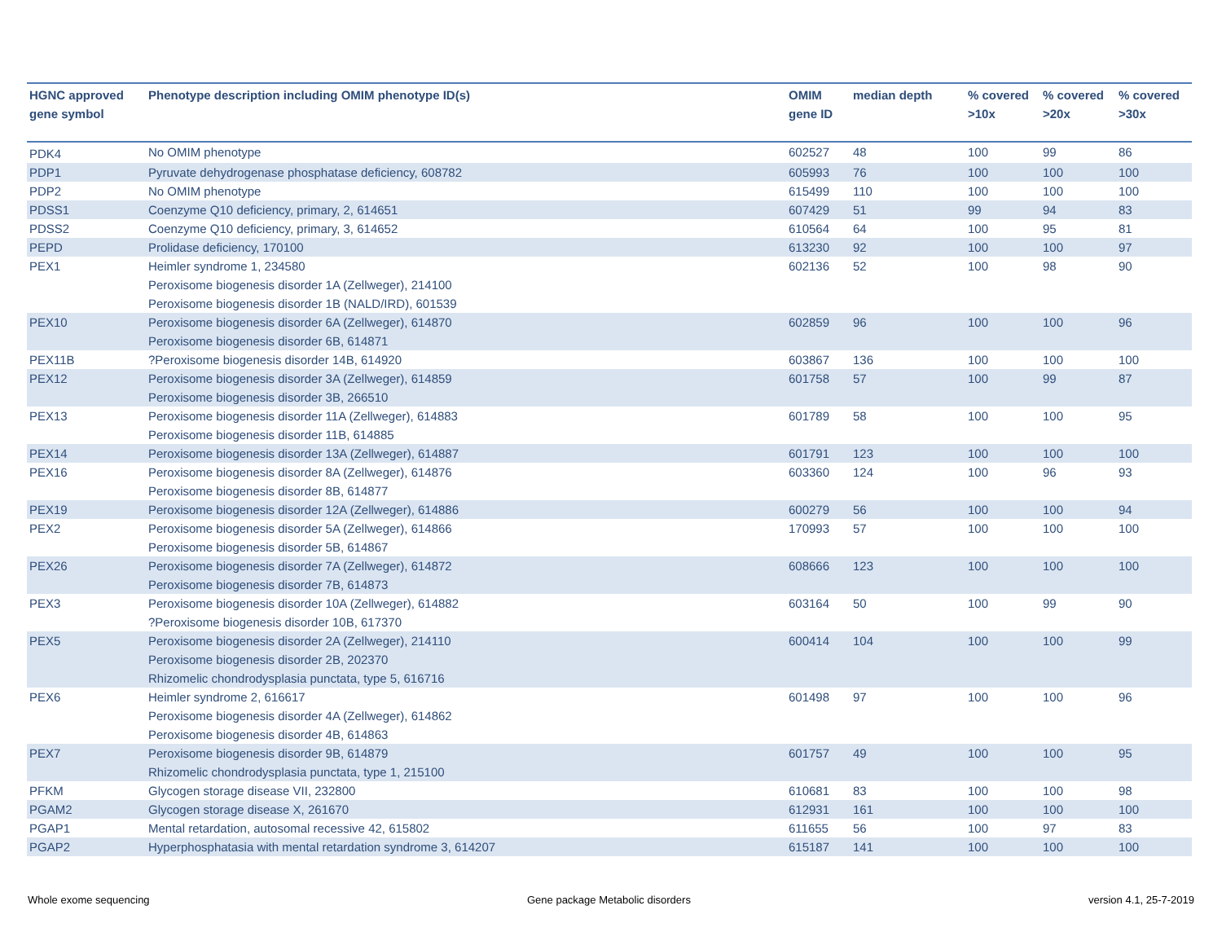| HGNC approved gene symbol | Phenotype description including OMIM phenotype ID(s) | OMIM gene ID | median depth | % covered >10x | % covered >20x | % covered >30x |
| --- | --- | --- | --- | --- | --- | --- |
| PDK4 | No OMIM phenotype | 602527 | 48 | 100 | 99 | 86 |
| PDP1 | Pyruvate dehydrogenase phosphatase deficiency, 608782 | 605993 | 76 | 100 | 100 | 100 |
| PDP2 | No OMIM phenotype | 615499 | 110 | 100 | 100 | 100 |
| PDSS1 | Coenzyme Q10 deficiency, primary, 2, 614651 | 607429 | 51 | 99 | 94 | 83 |
| PDSS2 | Coenzyme Q10 deficiency, primary, 3, 614652 | 610564 | 64 | 100 | 95 | 81 |
| PEPD | Prolidase deficiency, 170100 | 613230 | 92 | 100 | 100 | 97 |
| PEX1 | Heimler syndrome 1, 234580 Peroxisome biogenesis disorder 1A (Zellweger), 214100 Peroxisome biogenesis disorder 1B (NALD/IRD), 601539 | 602136 | 52 | 100 | 98 | 90 |
| PEX10 | Peroxisome biogenesis disorder 6A (Zellweger), 614870 Peroxisome biogenesis disorder 6B, 614871 | 602859 | 96 | 100 | 100 | 96 |
| PEX11B | ?Peroxisome biogenesis disorder 14B, 614920 | 603867 | 136 | 100 | 100 | 100 |
| PEX12 | Peroxisome biogenesis disorder 3A (Zellweger), 614859 Peroxisome biogenesis disorder 3B, 266510 | 601758 | 57 | 100 | 99 | 87 |
| PEX13 | Peroxisome biogenesis disorder 11A (Zellweger), 614883 Peroxisome biogenesis disorder 11B, 614885 | 601789 | 58 | 100 | 100 | 95 |
| PEX14 | Peroxisome biogenesis disorder 13A (Zellweger), 614887 | 601791 | 123 | 100 | 100 | 100 |
| PEX16 | Peroxisome biogenesis disorder 8A (Zellweger), 614876 Peroxisome biogenesis disorder 8B, 614877 | 603360 | 124 | 100 | 96 | 93 |
| PEX19 | Peroxisome biogenesis disorder 12A (Zellweger), 614886 | 600279 | 56 | 100 | 100 | 94 |
| PEX2 | Peroxisome biogenesis disorder 5A (Zellweger), 614866 Peroxisome biogenesis disorder 5B, 614867 | 170993 | 57 | 100 | 100 | 100 |
| PEX26 | Peroxisome biogenesis disorder 7A (Zellweger), 614872 Peroxisome biogenesis disorder 7B, 614873 | 608666 | 123 | 100 | 100 | 100 |
| PEX3 | Peroxisome biogenesis disorder 10A (Zellweger), 614882 ?Peroxisome biogenesis disorder 10B, 617370 | 603164 | 50 | 100 | 99 | 90 |
| PEX5 | Peroxisome biogenesis disorder 2A (Zellweger), 214110 Peroxisome biogenesis disorder 2B, 202370 Rhizomelic chondrodysplasia punctata, type 5, 616716 | 600414 | 104 | 100 | 100 | 99 |
| PEX6 | Heimler syndrome 2, 616617 Peroxisome biogenesis disorder 4A (Zellweger), 614862 Peroxisome biogenesis disorder 4B, 614863 | 601498 | 97 | 100 | 100 | 96 |
| PEX7 | Peroxisome biogenesis disorder 9B, 614879 Rhizomelic chondrodysplasia punctata, type 1, 215100 | 601757 | 49 | 100 | 100 | 95 |
| PFKM | Glycogen storage disease VII, 232800 | 610681 | 83 | 100 | 100 | 98 |
| PGAM2 | Glycogen storage disease X, 261670 | 612931 | 161 | 100 | 100 | 100 |
| PGAP1 | Mental retardation, autosomal recessive 42, 615802 | 611655 | 56 | 100 | 97 | 83 |
| PGAP2 | Hyperphosphatasia with mental retardation syndrome 3, 614207 | 615187 | 141 | 100 | 100 | 100 |
Whole exome sequencing
Gene package Metabolic disorders
version 4.1, 25-7-2019